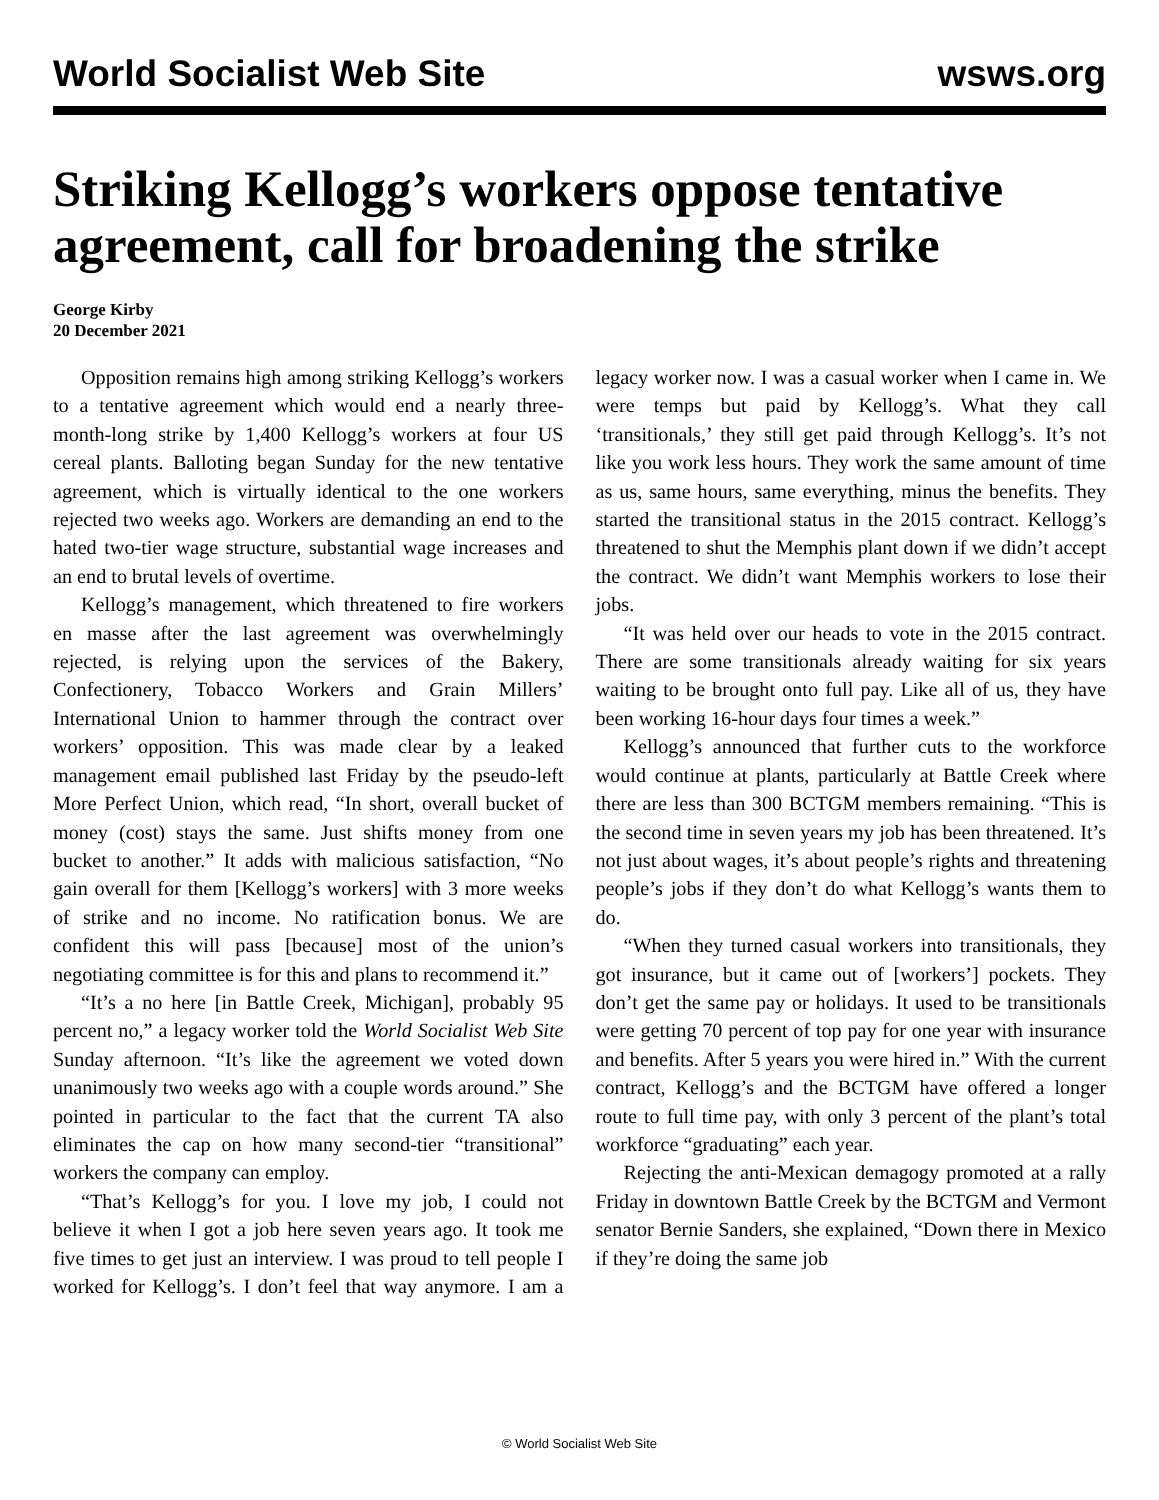World Socialist Web Site wsws.org
Striking Kellogg’s workers oppose tentative agreement, call for broadening the strike
George Kirby
20 December 2021
Opposition remains high among striking Kellogg’s workers to a tentative agreement which would end a nearly three-month-long strike by 1,400 Kellogg’s workers at four US cereal plants. Balloting began Sunday for the new tentative agreement, which is virtually identical to the one workers rejected two weeks ago. Workers are demanding an end to the hated two-tier wage structure, substantial wage increases and an end to brutal levels of overtime.
Kellogg’s management, which threatened to fire workers en masse after the last agreement was overwhelmingly rejected, is relying upon the services of the Bakery, Confectionery, Tobacco Workers and Grain Millers’ International Union to hammer through the contract over workers’ opposition. This was made clear by a leaked management email published last Friday by the pseudo-left More Perfect Union, which read, “In short, overall bucket of money (cost) stays the same. Just shifts money from one bucket to another.” It adds with malicious satisfaction, “No gain overall for them [Kellogg’s workers] with 3 more weeks of strike and no income. No ratification bonus. We are confident this will pass [because] most of the union’s negotiating committee is for this and plans to recommend it.”
“It’s a no here [in Battle Creek, Michigan], probably 95 percent no,” a legacy worker told the World Socialist Web Site Sunday afternoon. “It’s like the agreement we voted down unanimously two weeks ago with a couple words around.” She pointed in particular to the fact that the current TA also eliminates the cap on how many second-tier “transitional” workers the company can employ.
“That’s Kellogg’s for you. I love my job, I could not believe it when I got a job here seven years ago. It took me five times to get just an interview. I was proud to tell people I worked for Kellogg’s. I don’t feel that way anymore. I am a legacy worker now. I was a casual worker when I came in. We were temps but paid by Kellogg’s. What they call ‘transitionals,’ they still get paid through Kellogg’s. It’s not like you work less hours. They work the same amount of time as us, same hours, same everything, minus the benefits. They started the transitional status in the 2015 contract. Kellogg’s threatened to shut the Memphis plant down if we didn’t accept the contract. We didn’t want Memphis workers to lose their jobs.
“It was held over our heads to vote in the 2015 contract. There are some transitionals already waiting for six years waiting to be brought onto full pay. Like all of us, they have been working 16-hour days four times a week.”
Kellogg’s announced that further cuts to the workforce would continue at plants, particularly at Battle Creek where there are less than 300 BCTGM members remaining. “This is the second time in seven years my job has been threatened. It’s not just about wages, it’s about people’s rights and threatening people’s jobs if they don’t do what Kellogg’s wants them to do.
“When they turned casual workers into transitionals, they got insurance, but it came out of [workers’] pockets. They don’t get the same pay or holidays. It used to be transitionals were getting 70 percent of top pay for one year with insurance and benefits. After 5 years you were hired in.” With the current contract, Kellogg’s and the BCTGM have offered a longer route to full time pay, with only 3 percent of the plant’s total workforce “graduating” each year.
Rejecting the anti-Mexican demagogy promoted at a rally Friday in downtown Battle Creek by the BCTGM and Vermont senator Bernie Sanders, she explained, “Down there in Mexico if they’re doing the same job
© World Socialist Web Site